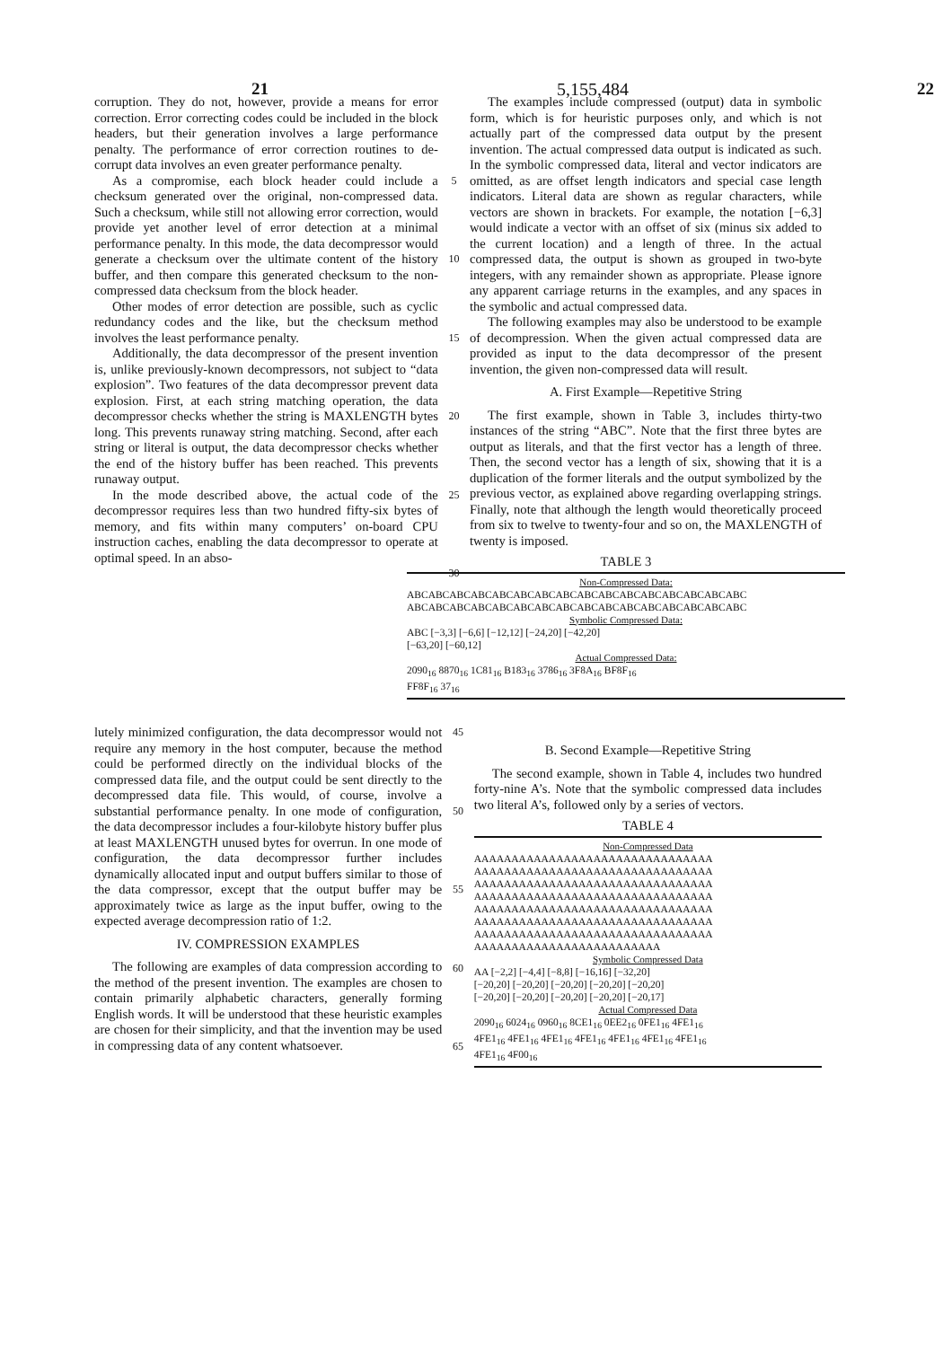21 5,155,484 22
corruption. They do not, however, provide a means for error correction. Error correcting codes could be included in the block headers, but their generation involves a large performance penalty. The performance of error correction routines to de-corrupt data involves an even greater performance penalty.
As a compromise, each block header could include a checksum generated over the original, non-compressed data. Such a checksum, while still not allowing error correction, would provide yet another level of error detection at a minimal performance penalty. In this mode, the data decompressor would generate a checksum over the ultimate content of the history buffer, and then compare this generated checksum to the non-compressed data checksum from the block header.
Other modes of error detection are possible, such as cyclic redundancy codes and the like, but the checksum method involves the least performance penalty.
Additionally, the data decompressor of the present invention is, unlike previously-known decompressors, not subject to “data explosion”. Two features of the data decompressor prevent data explosion. First, at each string matching operation, the data decompressor checks whether the string is MAXLENGTH bytes long. This prevents runaway string matching. Second, after each string or literal is output, the data decompressor checks whether the end of the history buffer has been reached. This prevents runaway output.
In the mode described above, the actual code of the decompressor requires less than two hundred fifty-six bytes of memory, and fits within many computers’ on-board CPU instruction caches, enabling the data decompressor to operate at optimal speed. In an abso-
5
10
15
20
25
30
The examples include compressed (output) data in symbolic form, which is for heuristic purposes only, and which is not actually part of the compressed data output by the present invention. The actual compressed data output is indicated as such. In the symbolic compressed data, literal and vector indicators are omitted, as are offset length indicators and special case length indicators. Literal data are shown as regular characters, while vectors are shown in brackets. For example, the notation [−6,3] would indicate a vector with an offset of six (minus six added to the current location) and a length of three. In the actual compressed data, the output is shown as grouped in two-byte integers, with any remainder shown as appropriate. Please ignore any apparent carriage returns in the examples, and any spaces in the symbolic and actual compressed data.
The following examples may also be understood to be example of decompression. When the given actual compressed data are provided as input to the data decompressor of the present invention, the given non-compressed data will result.
A. First Example—Repetitive String
The first example, shown in Table 3, includes thirty-two instances of the string “ABC”. Note that the first three bytes are output as literals, and that the first vector has a length of three. Then, the second vector has a length of six, showing that it is a duplication of the former literals and the output symbolized by the previous vector, as explained above regarding overlapping strings. Finally, note that although the length would theoretically proceed from six to twelve to twenty-four and so on, the MAXLENGTH of twenty is imposed.
TABLE 3
Non-Compressed Data:
ABCABCABCABCABCABCABCABCABCABCABCABCABCABCABCABC
ABCABCABCABCABCABCABCABCABCABCABCABCABCABCABCABC
Symbolic Compressed Data:
ABC [−3,3] [−6,6] [−12,12] [−24,20] [−42,20]
[−63,20] [−60,12]
Actual Compressed Data:
2090<sub>16</sub> 8870<sub>16</sub> 1C81<sub>16</sub> B183<sub>16</sub> 3786<sub>16</sub> 3F8A<sub>16</sub> BF8F<sub>16</sub>
FF8F<sub>16</sub> 37<sub>16</sub>
lutely minimized configuration, the data decompressor would not require any memory in the host computer, because the method could be performed directly on the individual blocks of the compressed data file, and the output could be sent directly to the decompressed data file. This would, of course, involve a substantial performance penalty. In one mode of configuration, the data decompressor includes a four-kilobyte history buffer plus at least MAXLENGTH unused bytes for overrun. In one mode of configuration, the data decompressor further includes dynamically allocated input and output buffers similar to those of the data compressor, except that the output buffer may be approximately twice as large as the input buffer, owing to the expected average decompression ratio of 1:2.
IV. COMPRESSION EXAMPLES
The following are examples of data compression according to the method of the present invention. The examples are chosen to contain primarily alphabetic characters, generally forming English words. It will be understood that these heuristic examples are chosen for their simplicity, and that the invention may be used in compressing data of any content whatsoever.
45
50
55
60
65
B. Second Example—Repetitive String
The second example, shown in Table 4, includes two hundred forty-nine A’s. Note that the symbolic compressed data includes two literal A’s, followed only by a series of vectors.
TABLE 4
Non-Compressed Data
AAAAAAAAAAAAAAAAAAAAAAAAAAAAAAAA
AAAAAAAAAAAAAAAAAAAAAAAAAAAAAAAA
AAAAAAAAAAAAAAAAAAAAAAAAAAAAAAAA
AAAAAAAAAAAAAAAAAAAAAAAAAAAAAAAA
AAAAAAAAAAAAAAAAAAAAAAAAAAAAAAAA
AAAAAAAAAAAAAAAAAAAAAAAAAAAAAAAA
AAAAAAAAAAAAAAAAAAAAAAAAAAAAAAAA
AAAAAAAAAAAAAAAAAAAAAAAAA
Symbolic Compressed Data
AA [−2,2] [−4,4] [−8,8] [−16,16] [−32,20]
[−20,20] [−20,20] [−20,20] [−20,20] [−20,20]
[−20,20] [−20,20] [−20,20] [−20,20] [−20,17]
Actual Compressed Data
2090<sub>16</sub> 6024<sub>16</sub> 0960<sub>16</sub> 8CE1<sub>16</sub> 0EE2<sub>16</sub> 0FE1<sub>16</sub> 4FE1<sub>16</sub>
4FE1<sub>16</sub> 4FE1<sub>16</sub> 4FE1<sub>16</sub> 4FE1<sub>16</sub> 4FE1<sub>16</sub> 4FE1<sub>16</sub> 4FE1<sub>16</sub>
4FE1<sub>16</sub> 4F00<sub>16</sub>